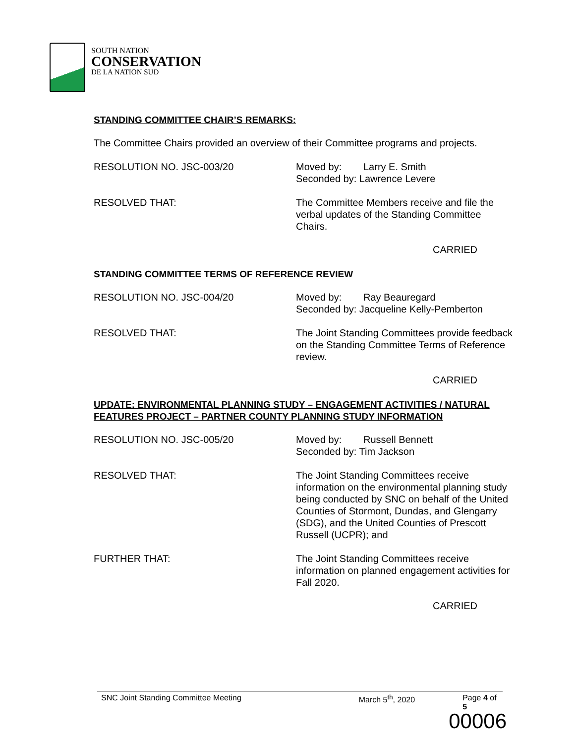SOUTH NATION
CONSERVATION
DE LA NATION SUD
STANDING COMMITTEE CHAIR’S REMARKS:
The Committee Chairs provided an overview of their Committee programs and projects.
RESOLUTION NO. JSC-003/20 Moved by: Larry E. Smith
Seconded by: Lawrence Levere
RESOLVED THAT: The Committee Members receive and file the verbal updates of the Standing Committee Chairs.
CARRIED
STANDING COMMITTEE TERMS OF REFERENCE REVIEW
RESOLUTION NO. JSC-004/20 Moved by: Ray Beauregard
Seconded by: Jacqueline Kelly-Pemberton
RESOLVED THAT: The Joint Standing Committees provide feedback on the Standing Committee Terms of Reference review.
CARRIED
UPDATE: ENVIRONMENTAL PLANNING STUDY – ENGAGEMENT ACTIVITIES / NATURAL FEATURES PROJECT – PARTNER COUNTY PLANNING STUDY INFORMATION
RESOLUTION NO. JSC-005/20 Moved by: Russell Bennett
Seconded by: Tim Jackson
RESOLVED THAT: The Joint Standing Committees receive information on the environmental planning study being conducted by SNC on behalf of the United Counties of Stormont, Dundas, and Glengarry (SDG), and the United Counties of Prescott Russell (UCPR); and
FURTHER THAT: The Joint Standing Committees receive information on planned engagement activities for Fall 2020.
CARRIED
SNC Joint Standing Committee Meeting March 5<sup>th</sup>, 2020 Page 4 of 5
00006